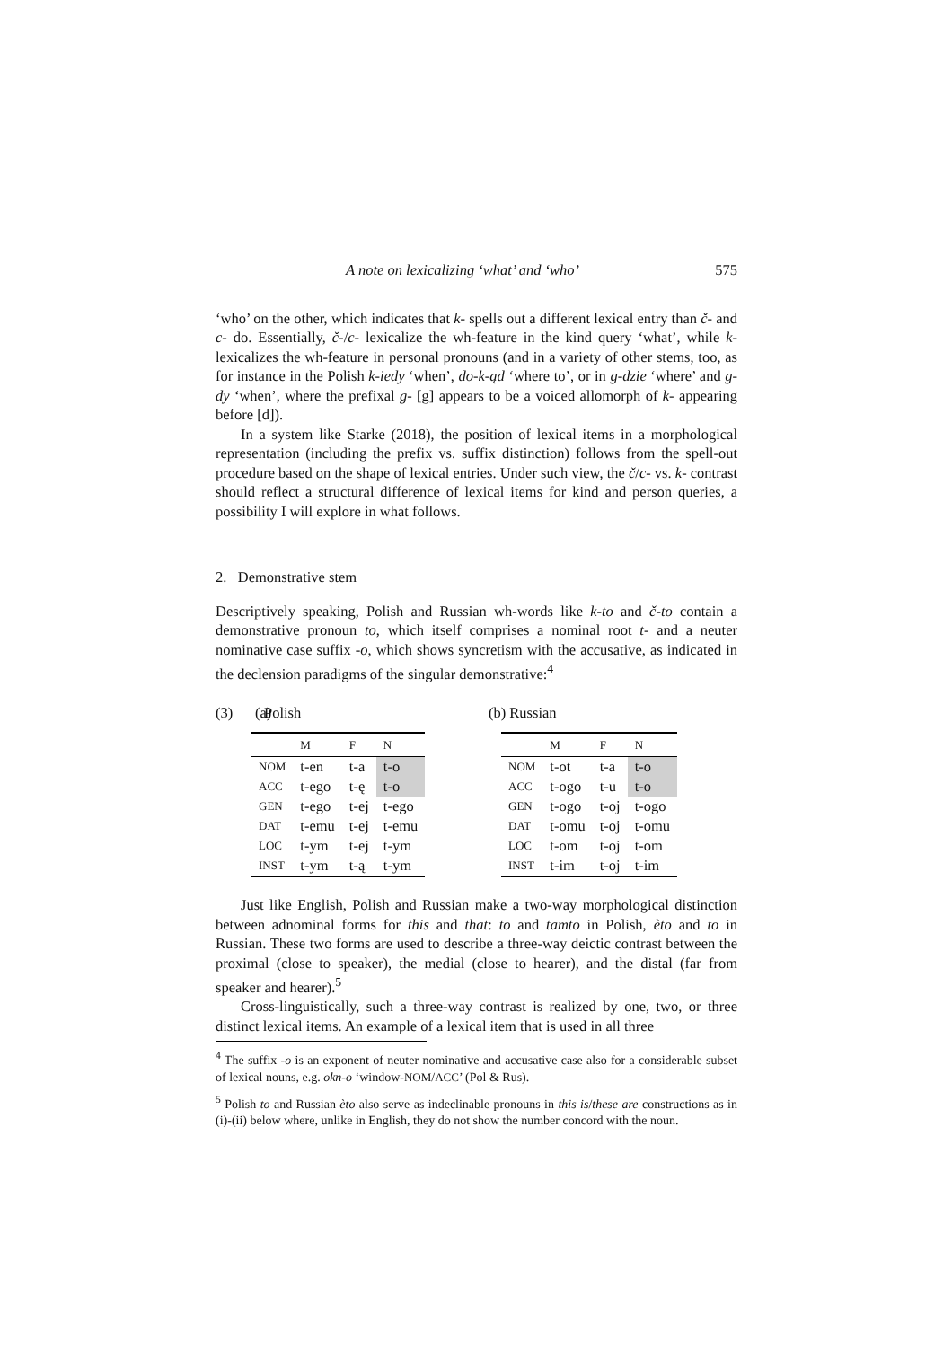A note on lexicalizing ‘what’ and ‘who’ 575
‘who’ on the other, which indicates that k- spells out a different lexical entry than č- and c- do. Essentially, č-/c- lexicalize the wh-feature in the kind query ‘what’, while k- lexicalizes the wh-feature in personal pronouns (and in a variety of other stems, too, as for instance in the Polish k-iedy ‘when’, do-k-ąd ‘where to’, or in g-dzie ‘where’ and g-dy ‘when’, where the prefixal g- [g] appears to be a voiced allomorph of k- appearing before [d]).
In a system like Starke (2018), the position of lexical items in a morphological representation (including the prefix vs. suffix distinction) follows from the spell-out procedure based on the shape of lexical entries. Under such view, the č/c- vs. k- contrast should reflect a structural difference of lexical items for kind and person queries, a possibility I will explore in what follows.
2. Demonstrative stem
Descriptively speaking, Polish and Russian wh-words like k-to and č-to contain a demonstrative pronoun to, which itself comprises a nominal root t- and a neuter nominative case suffix -o, which shows syncretism with the accusative, as indicated in the declension paradigms of the singular demonstrative:<sup>4</sup>
(3) (a)
Polish
| | M | F | N |
| --- | --- | --- | --- |
| NOM | t-en | t-a | t-o |
| ACC | t-ego | t-ę | t-o |
| GEN | t-ego | t-ej | t-ego |
| DAT | t-emu | t-ej | t-emu |
| LOC | t-ym | t-ej | t-ym |
| INST | t-ym | t-ą | t-ym |
(b) Russian
| | M | F | N |
| --- | --- | --- | --- |
| NOM | t-ot | t-a | t-o |
| ACC | t-ogo | t-u | t-o |
| GEN | t-ogo | t-oj | t-ogo |
| DAT | t-omu | t-oj | t-omu |
| LOC | t-om | t-oj | t-om |
| INST | t-im | t-oj | t-im |
Just like English, Polish and Russian make a two-way morphological distinction between adnominal forms for this and that: to and tamto in Polish, èto and to in Russian. These two forms are used to describe a three-way deictic contrast between the proximal (close to speaker), the medial (close to hearer), and the distal (far from speaker and hearer).<sup>5</sup>
Cross-linguistically, such a three-way contrast is realized by one, two, or three distinct lexical items. An example of a lexical item that is used in all three
<sup>4</sup> The suffix -o is an exponent of neuter nominative and accusative case also for a considerable subset of lexical nouns, e.g. okn-o ‘window-NOM/ACC’ (Pol & Rus).
<sup>5</sup> Polish to and Russian èto also serve as indeclinable pronouns in this is/these are constructions as in (i)-(ii) below where, unlike in English, they do not show the number concord with the noun.